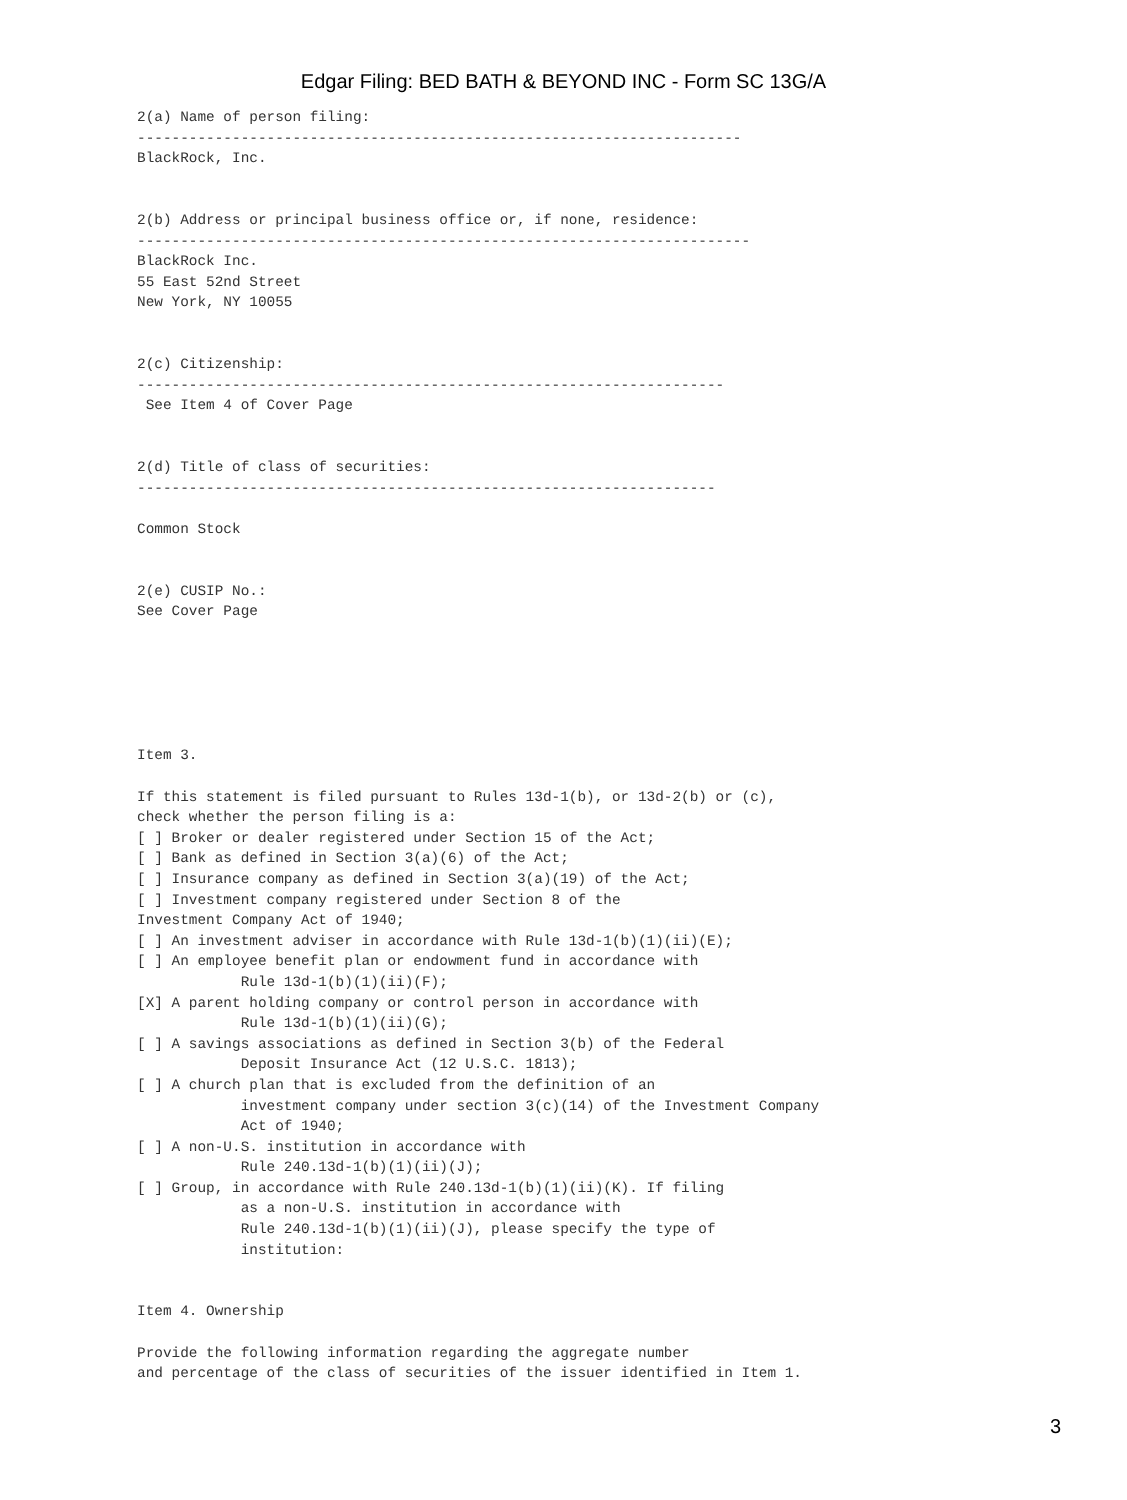Edgar Filing: BED BATH & BEYOND INC - Form SC 13G/A
2(a) Name of person filing:
----------------------------------------------------------------------
BlackRock, Inc.


2(b) Address or principal business office or, if none, residence:
-----------------------------------------------------------------------
BlackRock Inc.
55 East 52nd Street
New York, NY 10055


2(c) Citizenship:
--------------------------------------------------------------------
 See Item 4 of Cover Page


2(d) Title of class of securities:
-------------------------------------------------------------------

Common Stock


2(e) CUSIP No.:
See Cover Page






Item 3.

If this statement is filed pursuant to Rules 13d-1(b), or 13d-2(b) or (c),
check whether the person filing is a:
[ ] Broker or dealer registered under Section 15 of the Act;
[ ] Bank as defined in Section 3(a)(6) of the Act;
[ ] Insurance company as defined in Section 3(a)(19) of the Act;
[ ] Investment company registered under Section 8 of the
Investment Company Act of 1940;
[ ] An investment adviser in accordance with Rule 13d-1(b)(1)(ii)(E);
[ ] An employee benefit plan or endowment fund in accordance with
            Rule 13d-1(b)(1)(ii)(F);
[X] A parent holding company or control person in accordance with
            Rule 13d-1(b)(1)(ii)(G);
[ ] A savings associations as defined in Section 3(b) of the Federal
            Deposit Insurance Act (12 U.S.C. 1813);
[ ] A church plan that is excluded from the definition of an
            investment company under section 3(c)(14) of the Investment Company
            Act of 1940;
[ ] A non-U.S. institution in accordance with
            Rule 240.13d-1(b)(1)(ii)(J);
[ ] Group, in accordance with Rule 240.13d-1(b)(1)(ii)(K). If filing
            as a non-U.S. institution in accordance with
            Rule 240.13d-1(b)(1)(ii)(J), please specify the type of
            institution:


Item 4. Ownership

Provide the following information regarding the aggregate number
and percentage of the class of securities of the issuer identified in Item 1.
3